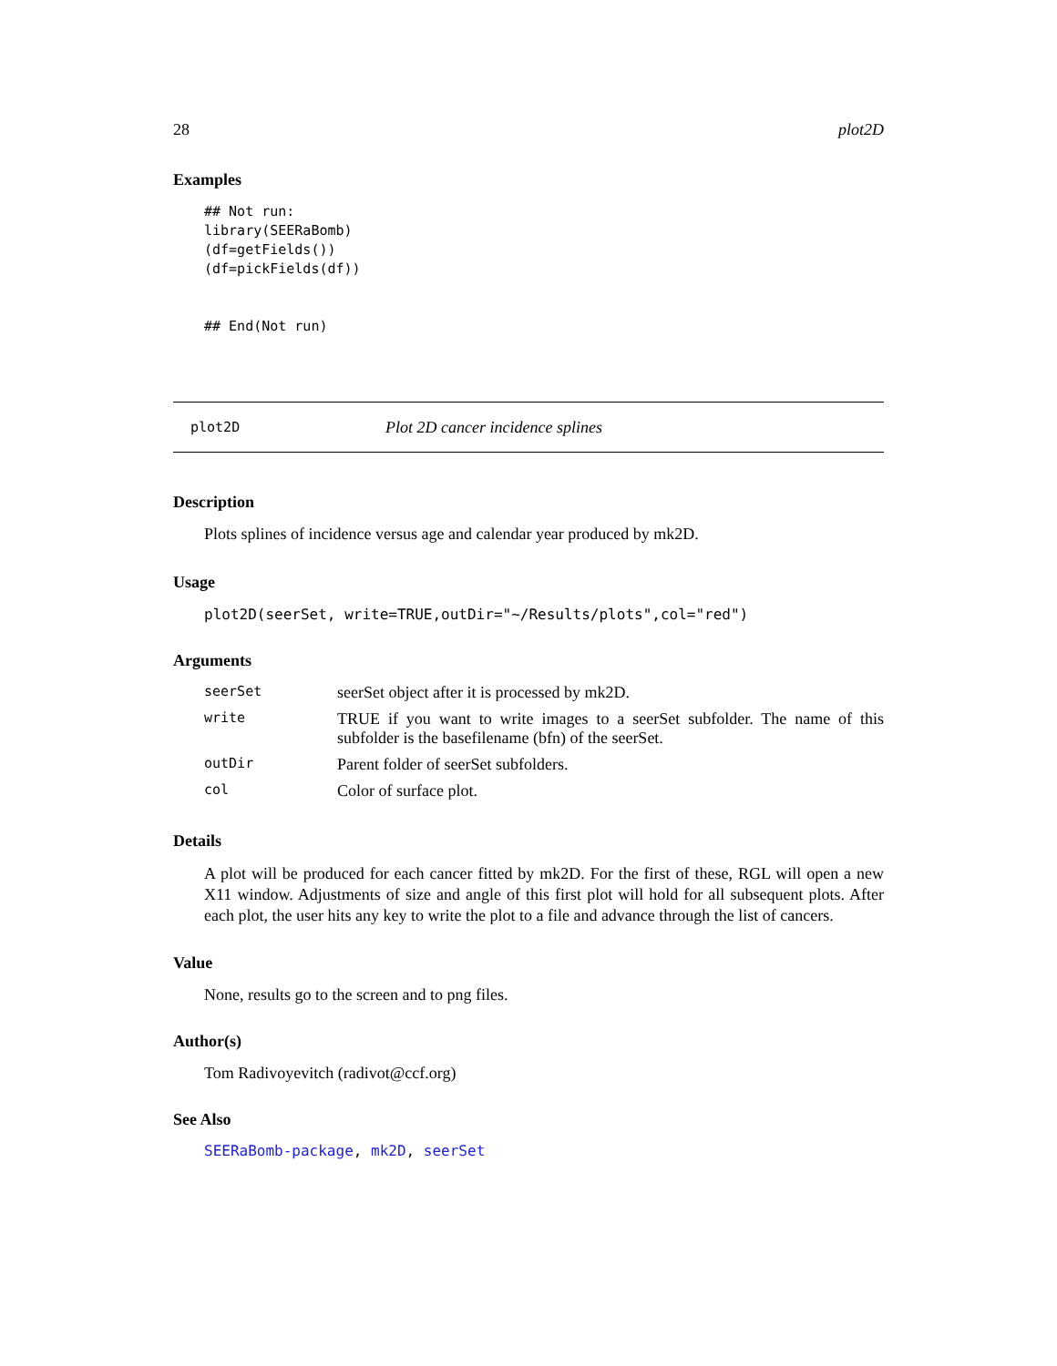28 plot2D
Examples
## Not run:
library(SEERaBomb)
(df=getFields())
(df=pickFields(df))


## End(Not run)
plot2D Plot 2D cancer incidence splines
Description
Plots splines of incidence versus age and calendar year produced by mk2D.
Usage
plot2D(seerSet, write=TRUE,outDir="~/Results/plots",col="red")
Arguments
| seerSet | seerSet object after it is processed by mk2D. |
| write | TRUE if you want to write images to a seerSet subfolder. The name of this subfolder is the basefilename (bfn) of the seerSet. |
| outDir | Parent folder of seerSet subfolders. |
| col | Color of surface plot. |
Details
A plot will be produced for each cancer fitted by mk2D. For the first of these, RGL will open a new X11 window. Adjustments of size and angle of this first plot will hold for all subsequent plots. After each plot, the user hits any key to write the plot to a file and advance through the list of cancers.
Value
None, results go to the screen and to png files.
Author(s)
Tom Radivoyevitch (radivot@ccf.org)
See Also
SEERaBomb-package, mk2D, seerSet